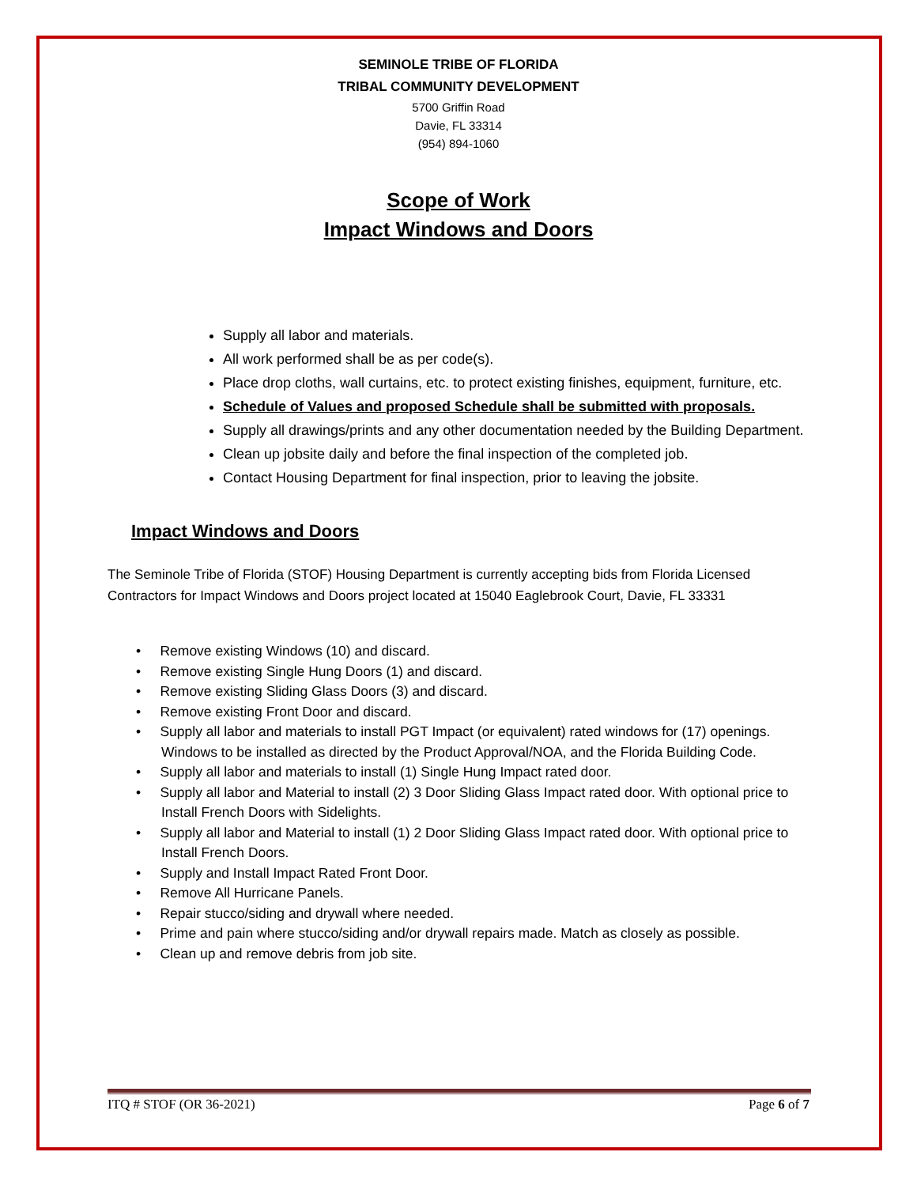SEMINOLE TRIBE OF FLORIDA
TRIBAL COMMUNITY DEVELOPMENT
5700 Griffin Road
Davie, FL 33314
(954) 894-1060
Scope of Work
Impact Windows and Doors
Supply all labor and materials.
All work performed shall be as per code(s).
Place drop cloths, wall curtains, etc. to protect existing finishes, equipment, furniture, etc.
Schedule of Values and proposed Schedule shall be submitted with proposals.
Supply all drawings/prints and any other documentation needed by the Building Department.
Clean up jobsite daily and before the final inspection of the completed job.
Contact Housing Department for final inspection, prior to leaving the jobsite.
Impact Windows and Doors
The Seminole Tribe of Florida (STOF) Housing Department is currently accepting bids from Florida Licensed Contractors for Impact Windows and Doors project located at 15040 Eaglebrook Court, Davie, FL 33331
• Remove existing Windows (10) and discard.
• Remove existing Single Hung Doors (1) and discard.
• Remove existing Sliding Glass Doors (3) and discard.
• Remove existing Front Door and discard.
• Supply all labor and materials to install PGT Impact (or equivalent) rated windows for (17) openings. Windows to be installed as directed by the Product Approval/NOA, and the Florida Building Code.
• Supply all labor and materials to install (1) Single Hung Impact rated door.
• Supply all labor and Material to install (2) 3 Door Sliding Glass Impact rated door. With optional price to Install French Doors with Sidelights.
• Supply all labor and Material to install (1) 2 Door Sliding Glass Impact rated door. With optional price to Install French Doors.
• Supply and Install Impact Rated Front Door.
• Remove All Hurricane Panels.
• Repair stucco/siding and drywall where needed.
• Prime and pain where stucco/siding and/or drywall repairs made. Match as closely as possible.
• Clean up and remove debris from job site.
ITQ # STOF (OR 36-2021) Page 6 of 7